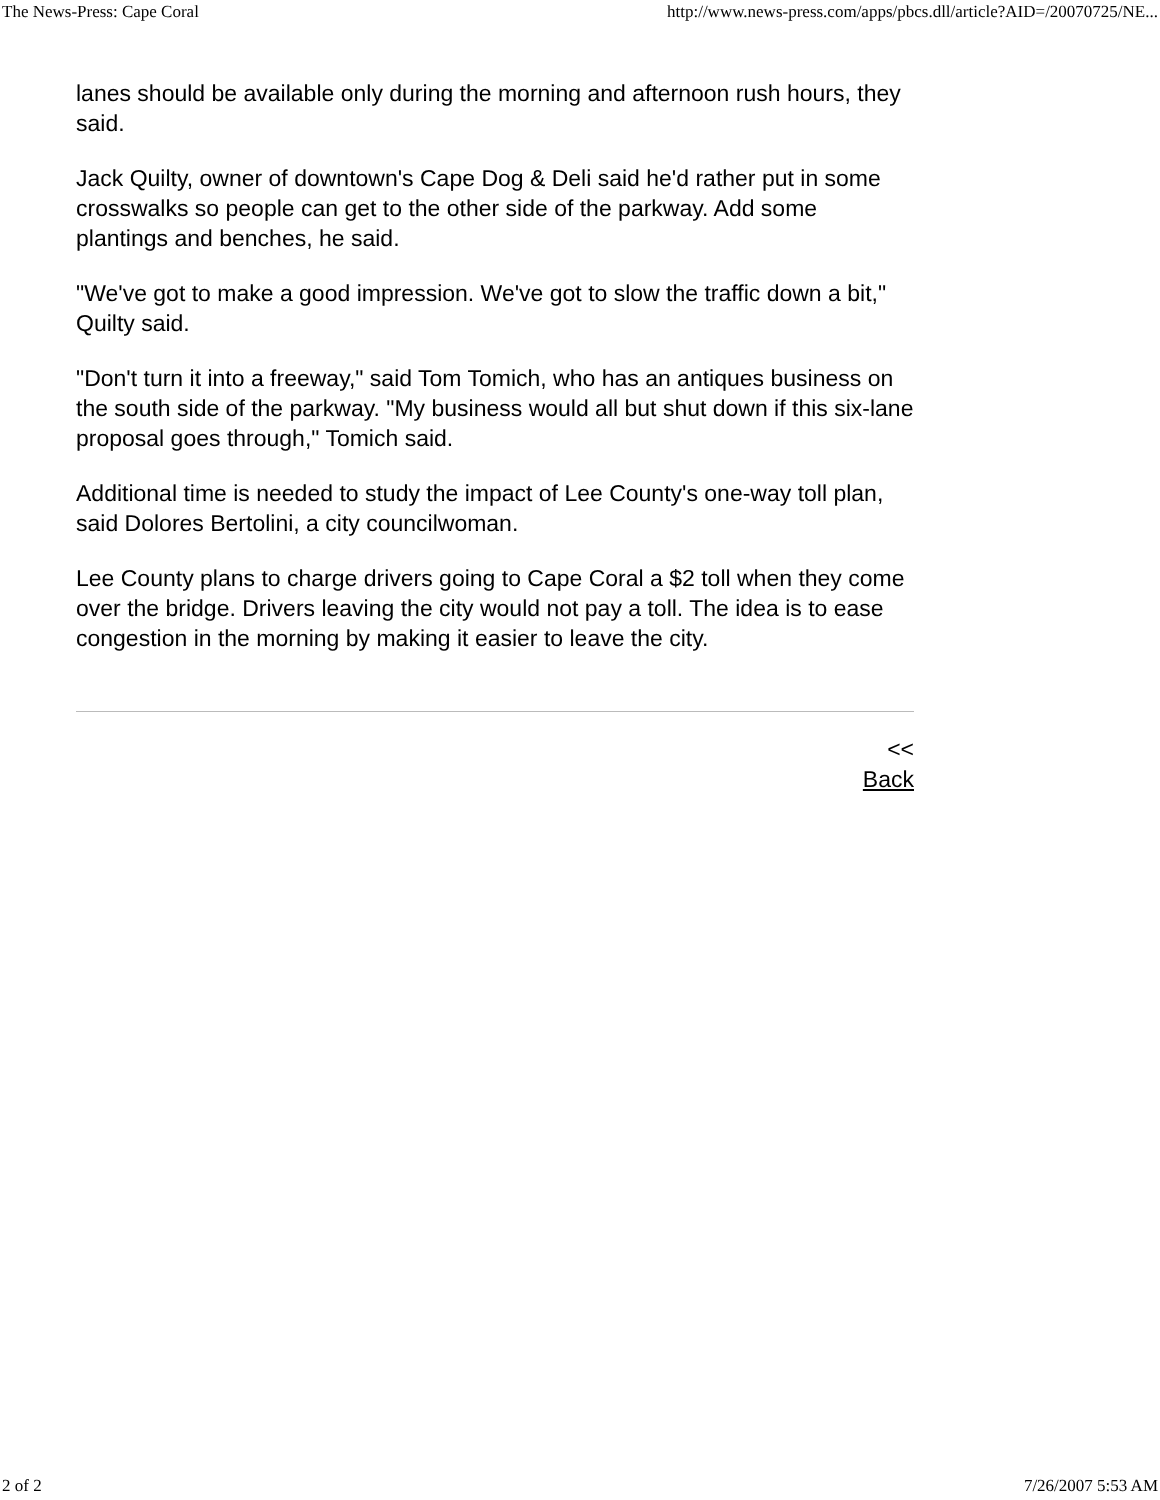The News-Press: Cape Coral http://www.news-press.com/apps/pbcs.dll/article?AID=/20070725/NE...
lanes should be available only during the morning and afternoon rush hours, they said.
Jack Quilty, owner of downtown's Cape Dog & Deli said he'd rather put in some crosswalks so people can get to the other side of the parkway. Add some plantings and benches, he said.
"We've got to make a good impression. We've got to slow the traffic down a bit," Quilty said.
"Don't turn it into a freeway," said Tom Tomich, who has an antiques business on the south side of the parkway. "My business would all but shut down if this six-lane proposal goes through," Tomich said.
Additional time is needed to study the impact of Lee County's one-way toll plan, said Dolores Bertolini, a city councilwoman.
Lee County plans to charge drivers going to Cape Coral a $2 toll when they come over the bridge. Drivers leaving the city would not pay a toll. The idea is to ease congestion in the morning by making it easier to leave the city.
<<
Back
2 of 2 7/26/2007 5:53 AM